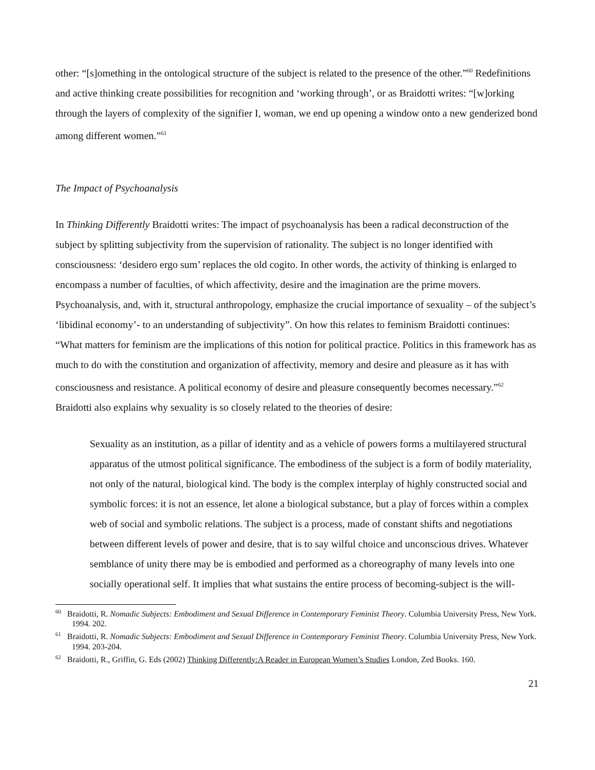other: “[s]omething in the ontological structure of the subject is related to the presence of the other.”<sup>60</sup> Redefinitions and active thinking create possibilities for recognition and ‘working through’, or as Braidotti writes: “[w]orking through the layers of complexity of the signifier I, woman, we end up opening a window onto a new genderized bond among different women.”<sup>61</sup>
The Impact of Psychoanalysis
In Thinking Differently Braidotti writes: The impact of psychoanalysis has been a radical deconstruction of the subject by splitting subjectivity from the supervision of rationality. The subject is no longer identified with consciousness: ‘desidero ergo sum’ replaces the old cogito. In other words, the activity of thinking is enlarged to encompass a number of faculties, of which affectivity, desire and the imagination are the prime movers. Psychoanalysis, and, with it, structural anthropology, emphasize the crucial importance of sexuality – of the subject’s ‘libidinal economy’- to an understanding of subjectivity”. On how this relates to feminism Braidotti continues: “What matters for feminism are the implications of this notion for political practice. Politics in this framework has as much to do with the constitution and organization of affectivity, memory and desire and pleasure as it has with consciousness and resistance. A political economy of desire and pleasure consequently becomes necessary.”<sup>62</sup> Braidotti also explains why sexuality is so closely related to the theories of desire:
Sexuality as an institution, as a pillar of identity and as a vehicle of powers forms a multilayered structural apparatus of the utmost political significance. The embodiness of the subject is a form of bodily materiality, not only of the natural, biological kind. The body is the complex interplay of highly constructed social and symbolic forces: it is not an essence, let alone a biological substance, but a play of forces within a complex web of social and symbolic relations. The subject is a process, made of constant shifts and negotiations between different levels of power and desire, that is to say wilful choice and unconscious drives. Whatever semblance of unity there may be is embodied and performed as a choreography of many levels into one socially operational self. It implies that what sustains the entire process of becoming-subject is the will-
<sup>60</sup> Braidotti, R. Nomadic Subjects: Embodiment and Sexual Difference in Contemporary Feminist Theory. Columbia University Press, New York. 1994. 202.
<sup>61</sup> Braidotti, R. Nomadic Subjects: Embodiment and Sexual Difference in Contemporary Feminist Theory. Columbia University Press, New York. 1994. 203-204.
<sup>62</sup> Braidotti, R., Griffin, G. Eds (2002) Thinking Differently:A Reader in European Women’s Studies London, Zed Books. 160.
21